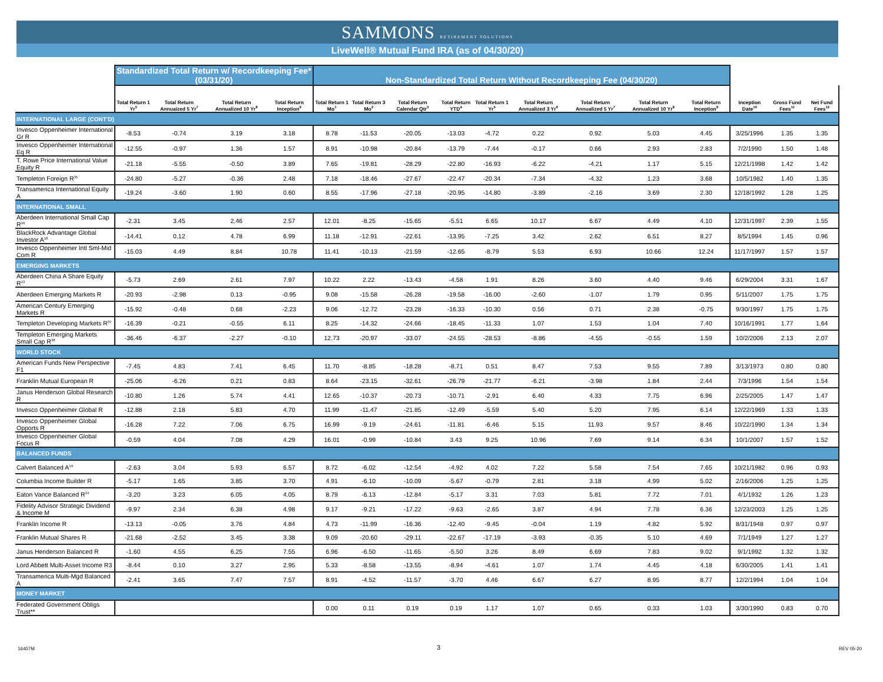SAMMONS RETIREMENT SOLUTIONS
LiveWell® Mutual Fund IRA (as of 04/30/20)
| | Standardized Total Return w/ Recordkeeping Fee* (03/31/20) | | | | Non-Standardized Total Return Without Recordkeeping Fee (04/30/20) | | | | | | | | | | | |
| --- | --- | --- | --- | --- | --- | --- | --- | --- | --- | --- | --- | --- | --- | --- | --- | --- |
| | Total Return 1 Yr<sup>5</sup> | Total Return Annuaized 5 Yr<sup>7</sup> | Total Return Annualized 10 Yr<sup>8</sup> | Total Return Inception<sup>9</sup> | Total Return 1 Mo<sup>1</sup> | Total Return 3 Mo<sup>2</sup> | Total Return Calendar Qtr<sup>3</sup> | Total Return YTD<sup>4</sup> | Total Return 1 Yr<sup>5</sup> | Total Return Annualized 3 Yr<sup>6</sup> | Total Return Annualized 5 Yr<sup>7</sup> | Total Return Annualized 10 Yr<sup>8</sup> | Total Return Inception<sup>9</sup> | Inception Date<sup>10</sup> | Gross Fund Fees<sup>11</sup> | Net Fund Fees<sup>12</sup> |
| INTERNATIONAL LARGE (CONT'D) | | | | | | | | | | | | | | | | |
| Invesco Oppenheimer International Gr R | -8.53 | -0.74 | 3.19 | 3.18 | 8.78 | -11.53 | -20.05 | -13.03 | -4.72 | 0.22 | 0.92 | 5.03 | 4.45 | 3/25/1996 | 1.35 | 1.35 |
| Invesco Oppenheimer International Eq R | -12.55 | -0.97 | 1.36 | 1.57 | 8.91 | -10.98 | -20.84 | -13.79 | -7.44 | -0.17 | 0.66 | 2.93 | 2.83 | 7/2/1990 | 1.50 | 1.48 |
| T. Rowe Price International Value Equity R | -21.18 | -5.55 | -0.50 | 3.89 | 7.65 | -19.81 | -28.29 | -22.80 | -16.93 | -6.22 | -4.21 | 1.17 | 5.15 | 12/21/1998 | 1.42 | 1.42 |
| Templeton Foreign R<sup>35</sup> | -24.80 | -5.27 | -0.36 | 2.48 | 7.18 | -18.46 | -27.67 | -22.47 | -20.34 | -7.34 | -4.32 | 1.23 | 3.68 | 10/5/1982 | 1.40 | 1.35 |
| Transamerica International Equity A | -19.24 | -3.60 | 1.90 | 0.60 | 8.55 | -17.96 | -27.18 | -20.95 | -14.80 | -3.89 | -2.16 | 3.69 | 2.30 | 12/18/1992 | 1.28 | 1.25 |
| INTERNATIONAL SMALL | | | | | | | | | | | | | | | | |
| Aberdeen International Small Cap R<sup>16</sup> | -2.31 | 3.45 | 2.46 | 2.57 | 12.01 | -8.25 | -15.65 | -5.51 | 6.65 | 10.17 | 6.67 | 4.49 | 4.10 | 12/31/1997 | 2.39 | 1.55 |
| BlackRock Advantage Global Investor A<sup>18</sup> | -14.41 | 0.12 | 4.78 | 6.99 | 11.18 | -12.91 | -22.61 | -13.95 | -7.25 | 3.42 | 2.62 | 6.51 | 8.27 | 8/5/1994 | 1.45 | 0.96 |
| Invesco Oppenheimer Intl Sml-Mid Com R | -15.03 | 4.49 | 8.84 | 10.78 | 11.41 | -10.13 | -21.59 | -12.65 | -8.79 | 5.53 | 6.93 | 10.66 | 12.24 | 11/17/1997 | 1.57 | 1.57 |
| EMERGING MARKETS | | | | | | | | | | | | | | | | |
| Aberdeen China A Share Equity R<sup>13</sup> | -5.73 | 2.69 | 2.61 | 7.97 | 10.22 | 2.22 | -13.43 | -4.58 | 1.91 | 8.26 | 3.60 | 4.40 | 9.46 | 6/29/2004 | 3.31 | 1.67 |
| Aberdeen Emerging Markets R | -20.93 | -2.98 | 0.13 | -0.95 | 9.08 | -15.58 | -26.28 | -19.58 | -16.00 | -2.60 | -1.07 | 1.79 | 0.95 | 5/11/2007 | 1.75 | 1.75 |
| American Century Emerging Markets R | -15.92 | -0.48 | 0.68 | -2.23 | 9.06 | -12.72 | -23.28 | -16.33 | -10.30 | 0.56 | 0.71 | 2.38 | -0.75 | 9/30/1997 | 1.75 | 1.75 |
| Templeton Developing Markets R<sup>37</sup> | -16.39 | -0.21 | -0.55 | 6.11 | 8.25 | -14.32 | -24.66 | -18.45 | -11.33 | 1.07 | 1.53 | 1.04 | 7.40 | 10/16/1991 | 1.77 | 1.64 |
| Templeton Emerging Markets Small Cap R<sup>38</sup> | -36.46 | -6.37 | -2.27 | -0.10 | 12.73 | -20.97 | -33.07 | -24.55 | -28.53 | -8.86 | -4.55 | -0.55 | 1.59 | 10/2/2006 | 2.13 | 2.07 |
| WORLD STOCK | | | | | | | | | | | | | | | | |
| American Funds New Perspective F1 | -7.45 | 4.83 | 7.41 | 6.45 | 11.70 | -8.85 | -18.28 | -8.71 | 0.51 | 8.47 | 7.53 | 9.55 | 7.89 | 3/13/1973 | 0.80 | 0.80 |
| Franklin Mutual European R | -25.06 | -6.26 | 0.21 | 0.83 | 8.64 | -23.15 | -32.61 | -26.79 | -21.77 | -6.21 | -3.98 | 1.84 | 2.44 | 7/3/1996 | 1.54 | 1.54 |
| Janus Henderson Global Research R | -10.80 | 1.26 | 5.74 | 4.41 | 12.65 | -10.37 | -20.73 | -10.71 | -2.91 | 6.40 | 4.33 | 7.75 | 6.96 | 2/25/2005 | 1.47 | 1.47 |
| Invesco Oppenheimer Global R | -12.88 | 2.18 | 5.83 | 4.70 | 11.99 | -11.47 | -21.85 | -12.49 | -5.59 | 5.40 | 5.20 | 7.95 | 6.14 | 12/22/1969 | 1.33 | 1.33 |
| Invesco Oppenheimer Global Opports R | -16.28 | 7.22 | 7.06 | 6.75 | 16.99 | -9.19 | -24.61 | -11.81 | -6.46 | 5.15 | 11.93 | 9.57 | 8.46 | 10/22/1990 | 1.34 | 1.34 |
| Invesco Oppenheimer Global Focus R | -0.59 | 4.04 | 7.08 | 4.29 | 16.01 | -0.99 | -10.84 | 3.43 | 9.25 | 10.96 | 7.69 | 9.14 | 6.34 | 10/1/2007 | 1.57 | 1.52 |
| BALANCED FUNDS | | | | | | | | | | | | | | | | |
| Calvert Balanced A<sup>19</sup> | -2.63 | 3.04 | 5.93 | 6.57 | 8.72 | -6.02 | -12.54 | -4.92 | 4.02 | 7.22 | 5.58 | 7.54 | 7.65 | 10/21/1982 | 0.96 | 0.93 |
| Columbia Income Builder R | -5.17 | 1.65 | 3.85 | 3.70 | 4.91 | -6.10 | -10.09 | -5.67 | -0.79 | 2.81 | 3.18 | 4.99 | 5.02 | 2/16/2006 | 1.25 | 1.25 |
| Eaton Vance Balanced R<sup>34</sup> | -3.20 | 3.23 | 6.05 | 4.05 | 8.79 | -6.13 | -12.84 | -5.17 | 3.31 | 7.03 | 5.81 | 7.72 | 7.01 | 4/1/1932 | 1.26 | 1.23 |
| Fidelity Advisor Strategic Dividend & Income M | -9.97 | 2.34 | 6.38 | 4.98 | 9.17 | -9.21 | -17.22 | -9.63 | -2.65 | 3.87 | 4.94 | 7.78 | 6.36 | 12/23/2003 | 1.25 | 1.25 |
| Franklin Income R | -13.13 | -0.05 | 3.76 | 4.84 | 4.73 | -11.99 | -16.36 | -12.40 | -9.45 | -0.04 | 1.19 | 4.82 | 5.92 | 8/31/1948 | 0.97 | 0.97 |
| Franklin Mutual Shares R | -21.68 | -2.52 | 3.45 | 3.38 | 9.09 | -20.60 | -29.11 | -22.67 | -17.19 | -3.93 | -0.35 | 5.10 | 4.69 | 7/1/1949 | 1.27 | 1.27 |
| Janus Henderson Balanced R | -1.60 | 4.55 | 6.25 | 7.55 | 6.96 | -6.50 | -11.65 | -5.50 | 3.26 | 8.49 | 6.69 | 7.83 | 9.02 | 9/1/1992 | 1.32 | 1.32 |
| Lord Abbett Multi-Asset Income R3 | -8.44 | 0.10 | 3.27 | 2.95 | 5.33 | -8.58 | -13.55 | -8.94 | -4.61 | 1.07 | 1.74 | 4.45 | 4.18 | 6/30/2005 | 1.41 | 1.41 |
| Transamerica Multi-Mgd Balanced A | -2.41 | 3.65 | 7.47 | 7.57 | 8.91 | -4.52 | -11.57 | -3.70 | 4.46 | 6.67 | 6.27 | 8.95 | 8.77 | 12/2/1994 | 1.04 | 1.04 |
| MONEY MARKET | | | | | | | | | | | | | | | | |
| Federated Government Obligs Trust** | | | | | 0.00 | 0.11 | 0.19 | 0.19 | 1.17 | 1.07 | 0.65 | 0.33 | 1.03 | 3/30/1990 | 0.83 | 0.70 |
16407M 3 REV 05-20